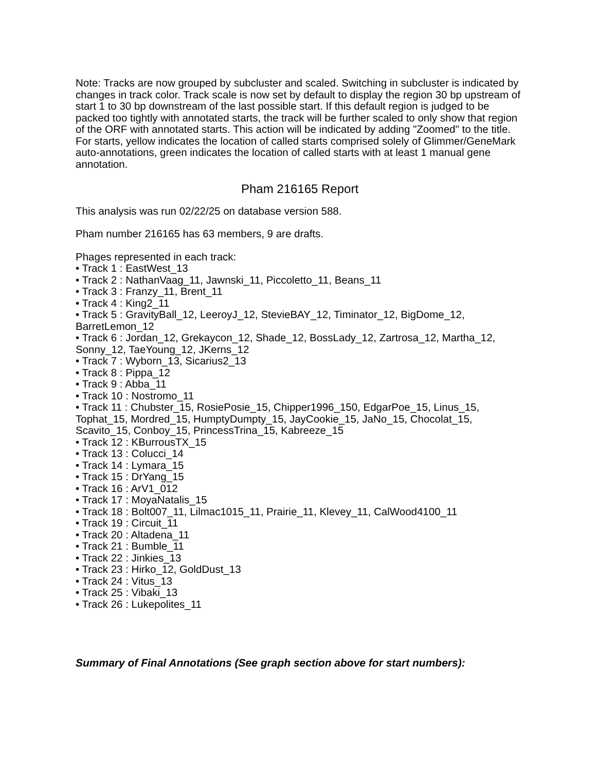Note: Tracks are now grouped by subcluster and scaled. Switching in subcluster is indicated by changes in track color. Track scale is now set by default to display the region 30 bp upstream of start 1 to 30 bp downstream of the last possible start. If this default region is judged to be packed too tightly with annotated starts, the track will be further scaled to only show that region of the ORF with annotated starts. This action will be indicated by adding "Zoomed" to the title. For starts, yellow indicates the location of called starts comprised solely of Glimmer/GeneMark auto-annotations, green indicates the location of called starts with at least 1 manual gene annotation.
Pham 216165 Report
This analysis was run 02/22/25 on database version 588.
Pham number 216165 has 63 members, 9 are drafts.
Phages represented in each track:
• Track 1 : EastWest_13
• Track 2 : NathanVaag_11, Jawnski_11, Piccoletto_11, Beans_11
• Track 3 : Franzy_11, Brent_11
• Track 4 : King2_11
• Track 5 : GravityBall_12, LeeroyJ_12, StevieBAY_12, Timinator_12, BigDome_12, BarretLemon_12
• Track 6 : Jordan_12, Grekaycon_12, Shade_12, BossLady_12, Zartrosa_12, Martha_12, Sonny_12, TaeYoung_12, JKerns_12
• Track 7 : Wyborn_13, Sicarius2_13
• Track 8 : Pippa_12
• Track 9 : Abba_11
• Track 10 : Nostromo_11
• Track 11 : Chubster_15, RosiePosie_15, Chipper1996_150, EdgarPoe_15, Linus_15, Tophat_15, Mordred_15, HumptyDumpty_15, JayCookie_15, JaNo_15, Chocolat_15, Scavito_15, Conboy_15, PrincessTrina_15, Kabreeze_15
• Track 12 : KBurrousTX_15
• Track 13 : Colucci_14
• Track 14 : Lymara_15
• Track 15 : DrYang_15
• Track 16 : ArV1_012
• Track 17 : MoyaNatalis_15
• Track 18 : Bolt007_11, Lilmac1015_11, Prairie_11, Klevey_11, CalWood4100_11
• Track 19 : Circuit_11
• Track 20 : Altadena_11
• Track 21 : Bumble_11
• Track 22 : Jinkies_13
• Track 23 : Hirko_12, GoldDust_13
• Track 24 : Vitus_13
• Track 25 : Vibaki_13
• Track 26 : Lukepolites_11
Summary of Final Annotations (See graph section above for start numbers):